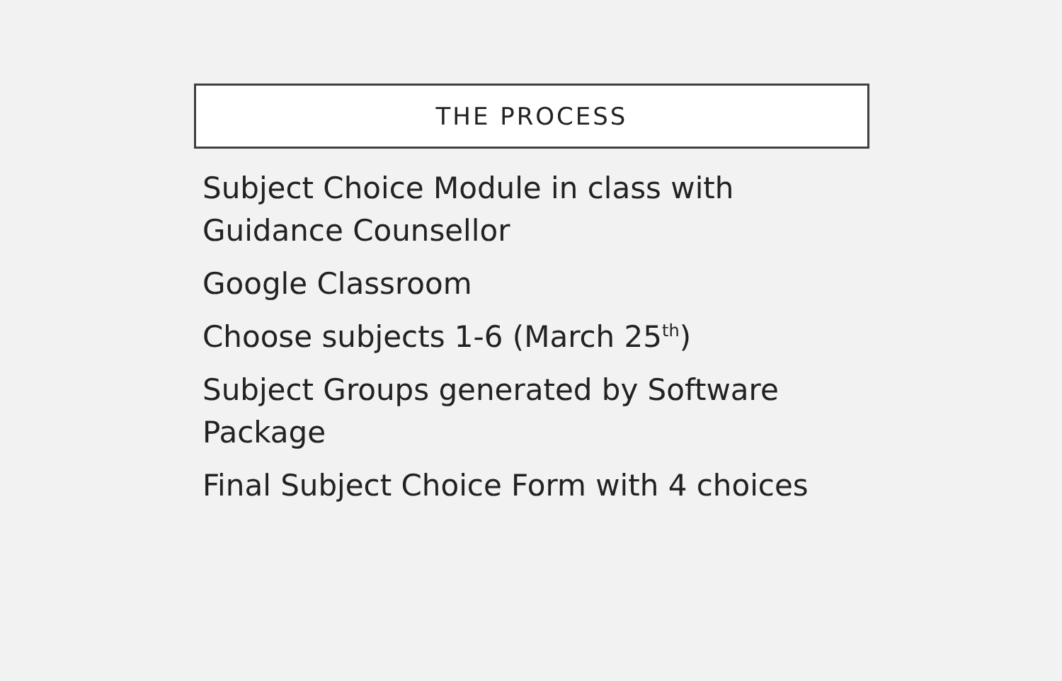THE PROCESS
Subject Choice Module in class with Guidance Counsellor
Google Classroom
Choose subjects 1-6 (March 25<sup>th</sup>)
Subject Groups generated by Software Package
Final Subject Choice Form with 4 choices